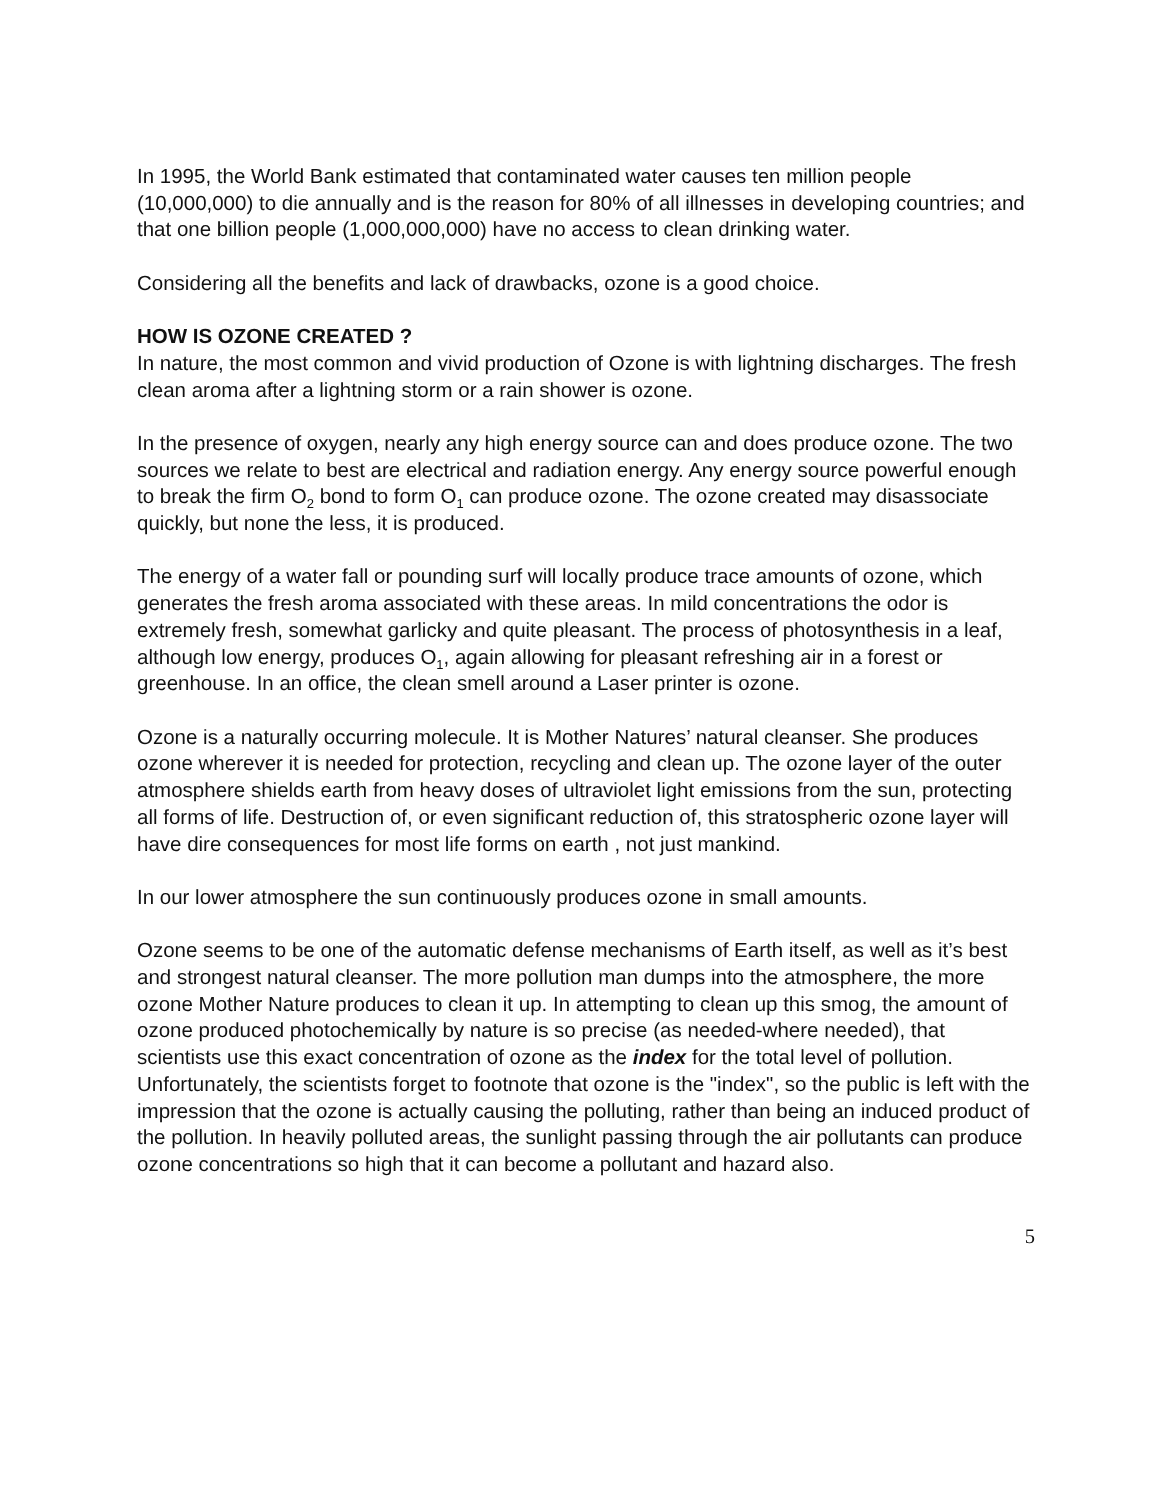In 1995, the World Bank estimated that contaminated water causes ten million people (10,000,000) to die annually and is the reason for 80% of all illnesses in developing countries; and that one billion people (1,000,000,000) have no access to clean drinking water.
Considering all the benefits and lack of drawbacks, ozone is a good choice.
HOW IS OZONE CREATED ?
In nature, the most common and vivid production of Ozone is with lightning discharges. The fresh clean aroma after a lightning storm or a rain shower is ozone.
In the presence of oxygen, nearly any high energy source can and does produce ozone. The two sources we relate to best are electrical and radiation energy. Any energy source powerful enough to break the firm O<sub>2</sub> bond to form O<sub>1</sub> can produce ozone. The ozone created may disassociate quickly, but none the less, it is produced.
The energy of a water fall or pounding surf will locally produce trace amounts of ozone, which generates the fresh aroma associated with these areas. In mild concentrations the odor is extremely fresh, somewhat garlicky and quite pleasant. The process of photosynthesis in a leaf, although low energy, produces O<sub>1</sub>, again allowing for pleasant refreshing air in a forest or greenhouse. In an office, the clean smell around a Laser printer is ozone.
Ozone is a naturally occurring molecule. It is Mother Natures’ natural cleanser. She produces ozone wherever it is needed for protection, recycling and clean up. The ozone layer of the outer atmosphere shields earth from heavy doses of ultraviolet light emissions from the sun, protecting all forms of life. Destruction of, or even significant reduction of, this stratospheric ozone layer will have dire consequences for most life forms on earth , not just mankind.
In our lower atmosphere the sun continuously produces ozone in small amounts.
Ozone seems to be one of the automatic defense mechanisms of Earth itself, as well as it’s best and strongest natural cleanser. The more pollution man dumps into the atmosphere, the more ozone Mother Nature produces to clean it up. In attempting to clean up this smog, the amount of ozone produced photochemically by nature is so precise (as needed-where needed), that scientists use this exact concentration of ozone as the index for the total level of pollution. Unfortunately, the scientists forget to footnote that ozone is the "index", so the public is left with the impression that the ozone is actually causing the polluting, rather than being an induced product of the pollution. In heavily polluted areas, the sunlight passing through the air pollutants can produce ozone concentrations so high that it can become a pollutant and hazard also.
5